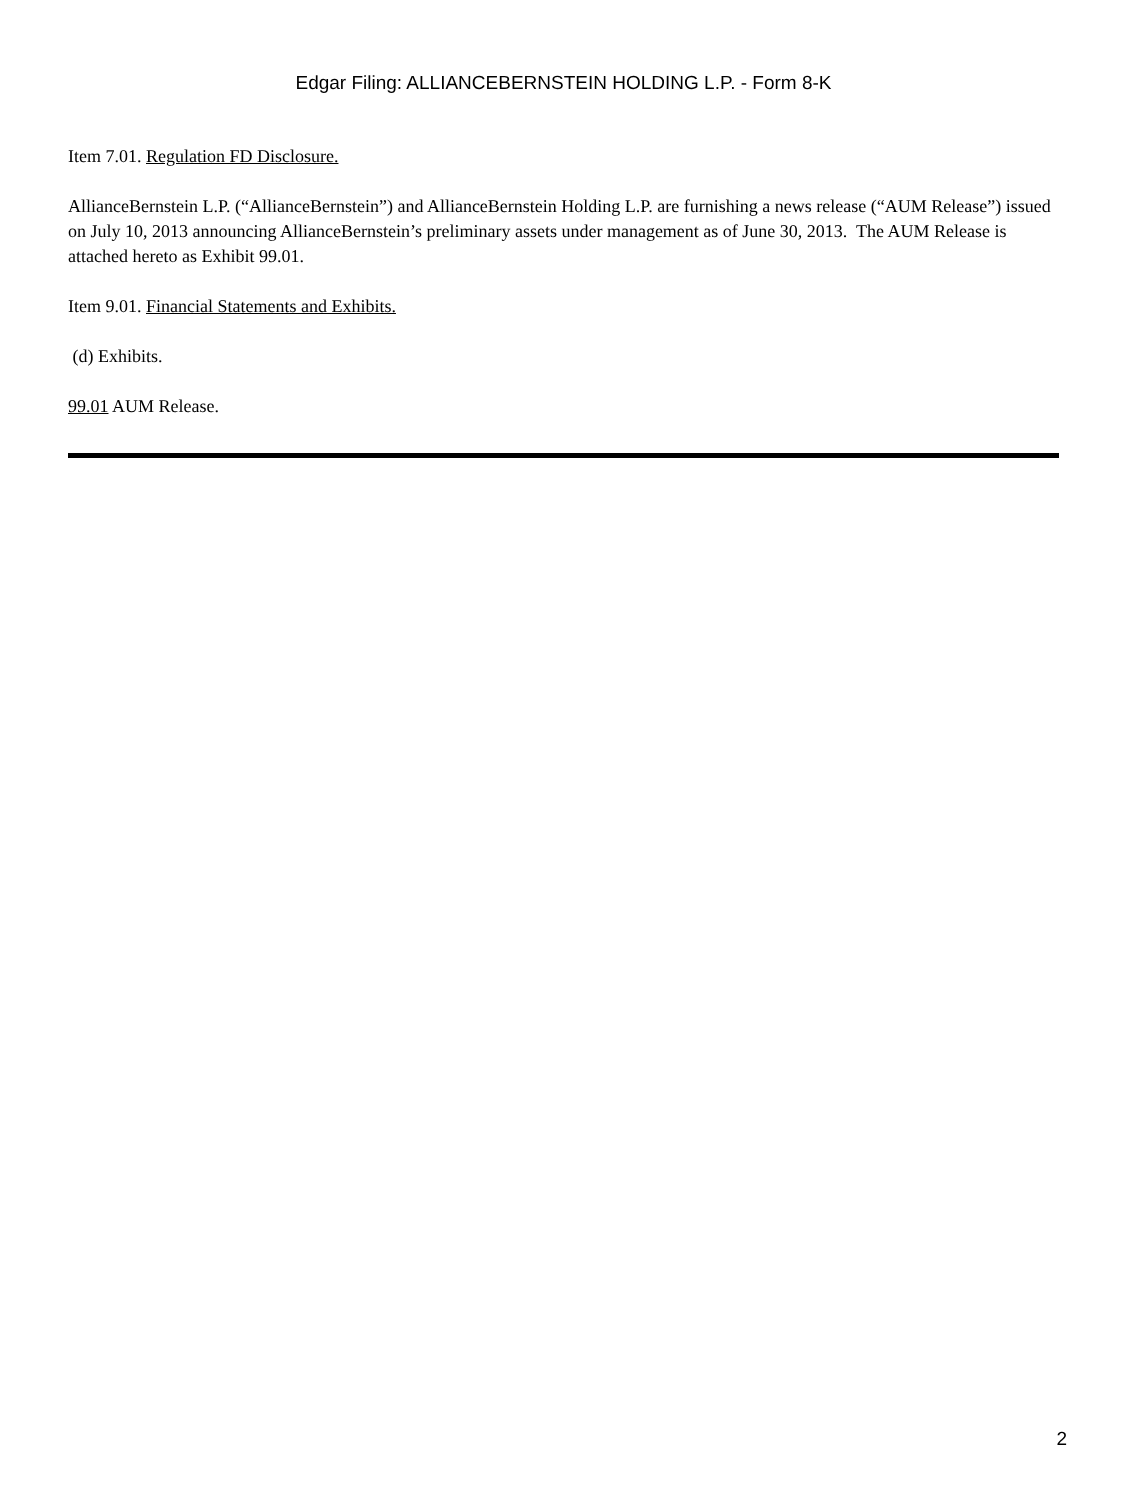Edgar Filing: ALLIANCEBERNSTEIN HOLDING L.P. - Form 8-K
Item 7.01. Regulation FD Disclosure.
AllianceBernstein L.P. (“AllianceBernstein”) and AllianceBernstein Holding L.P. are furnishing a news release (“AUM Release”) issued on July 10, 2013 announcing AllianceBernstein’s preliminary assets under management as of June 30, 2013. The AUM Release is attached hereto as Exhibit 99.01.
Item 9.01. Financial Statements and Exhibits.
(d) Exhibits.
99.01 AUM Release.
2